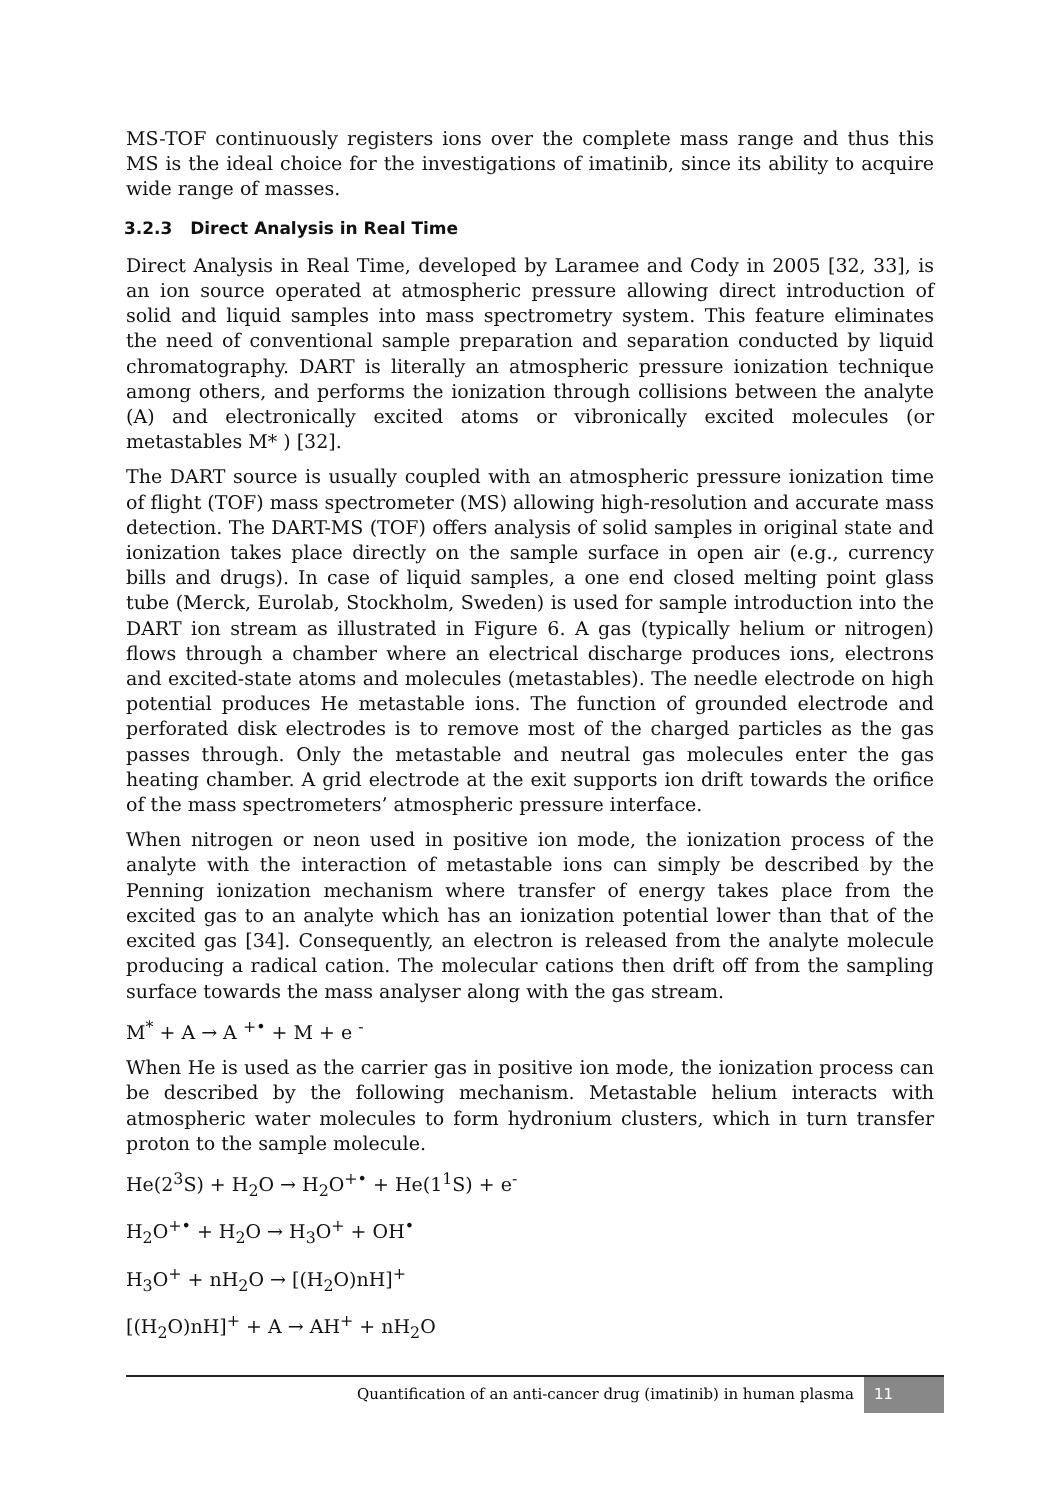MS-TOF continuously registers ions over the complete mass range and thus this MS is the ideal choice for the investigations of imatinib, since its ability to acquire wide range of masses.
3.2.3 Direct Analysis in Real Time
Direct Analysis in Real Time, developed by Laramee and Cody in 2005 [32, 33], is an ion source operated at atmospheric pressure allowing direct introduction of solid and liquid samples into mass spectrometry system. This feature eliminates the need of conventional sample preparation and separation conducted by liquid chromatography. DART is literally an atmospheric pressure ionization technique among others, and performs the ionization through collisions between the analyte (A) and electronically excited atoms or vibronically excited molecules (or metastables M* ) [32].
The DART source is usually coupled with an atmospheric pressure ionization time of flight (TOF) mass spectrometer (MS) allowing high-resolution and accurate mass detection. The DART-MS (TOF) offers analysis of solid samples in original state and ionization takes place directly on the sample surface in open air (e.g., currency bills and drugs). In case of liquid samples, a one end closed melting point glass tube (Merck, Eurolab, Stockholm, Sweden) is used for sample introduction into the DART ion stream as illustrated in Figure 6. A gas (typically helium or nitrogen) flows through a chamber where an electrical discharge produces ions, electrons and excited-state atoms and molecules (metastables). The needle electrode on high potential produces He metastable ions. The function of grounded electrode and perforated disk electrodes is to remove most of the charged particles as the gas passes through. Only the metastable and neutral gas molecules enter the gas heating chamber. A grid electrode at the exit supports ion drift towards the orifice of the mass spectrometers’ atmospheric pressure interface.
When nitrogen or neon used in positive ion mode, the ionization process of the analyte with the interaction of metastable ions can simply be described by the Penning ionization mechanism where transfer of energy takes place from the excited gas to an analyte which has an ionization potential lower than that of the excited gas [34]. Consequently, an electron is released from the analyte molecule producing a radical cation. The molecular cations then drift off from the sampling surface towards the mass analyser along with the gas stream.
M<sup>*</sup> + A → A <sup>+•</sup> + M + e <sup>-</sup>
When He is used as the carrier gas in positive ion mode, the ionization process can be described by the following mechanism. Metastable helium interacts with atmospheric water molecules to form hydronium clusters, which in turn transfer proton to the sample molecule.
He(2<sup>3</sup>S) + H<sub>2</sub>O → H<sub>2</sub>O<sup>+•</sup> + He(1<sup>1</sup>S) + e<sup>-</sup>
H<sub>2</sub>O<sup>+•</sup> + H<sub>2</sub>O → H<sub>3</sub>O<sup>+</sup> + OH<sup>•</sup>
H<sub>3</sub>O<sup>+</sup> + nH<sub>2</sub>O → [(H<sub>2</sub>O)nH]<sup>+</sup>
[(H<sub>2</sub>O)nH]<sup>+</sup> + A → AH<sup>+</sup> + nH<sub>2</sub>O
Quantification of an anti-cancer drug (imatinib) in human plasma 11